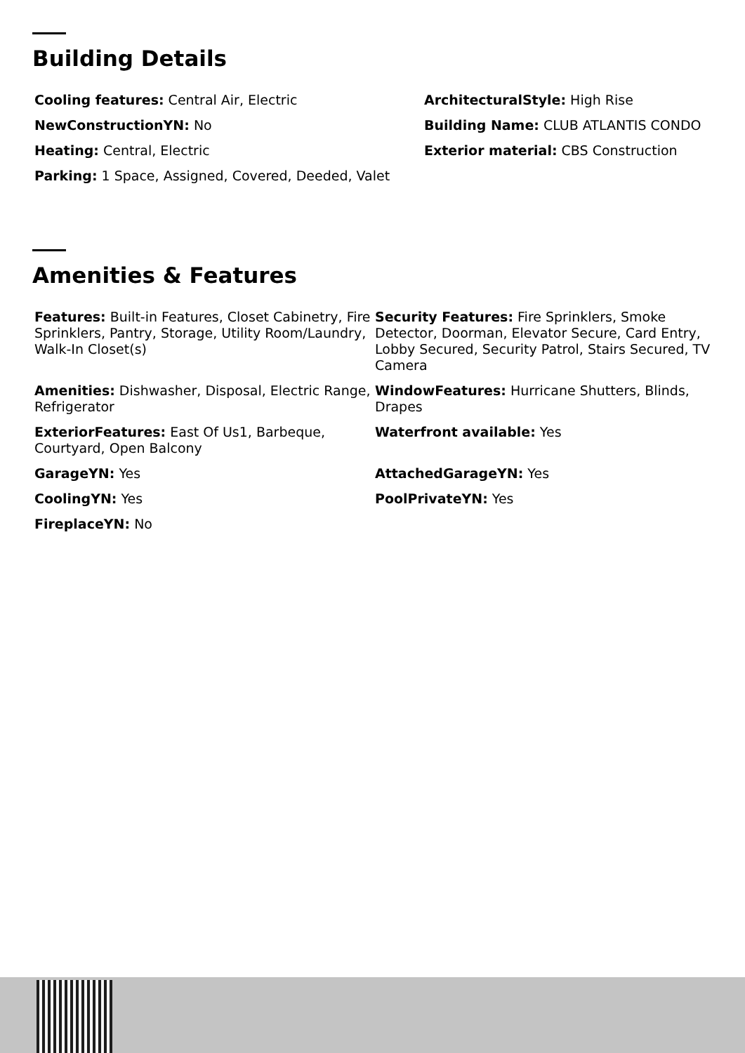Building Details
Cooling features: Central Air, Electric
NewConstructionYN: No
Heating: Central, Electric
Parking: 1 Space, Assigned, Covered, Deeded, Valet
ArchitecturalStyle: High Rise
Building Name: CLUB ATLANTIS CONDO
Exterior material: CBS Construction
Amenities & Features
Features: Built-in Features, Closet Cabinetry, Fire Sprinklers, Pantry, Storage, Utility Room/Laundry, Walk-In Closet(s)
Amenities: Dishwasher, Disposal, Electric Range, Refrigerator
ExteriorFeatures: East Of Us1, Barbeque, Courtyard, Open Balcony
GarageYN: Yes
CoolingYN: Yes
FireplaceYN: No
Security Features: Fire Sprinklers, Smoke Detector, Doorman, Elevator Secure, Card Entry, Lobby Secured, Security Patrol, Stairs Secured, TV Camera
WindowFeatures: Hurricane Shutters, Blinds, Drapes
Waterfront available: Yes
AttachedGarageYN: Yes
PoolPrivateYN: Yes